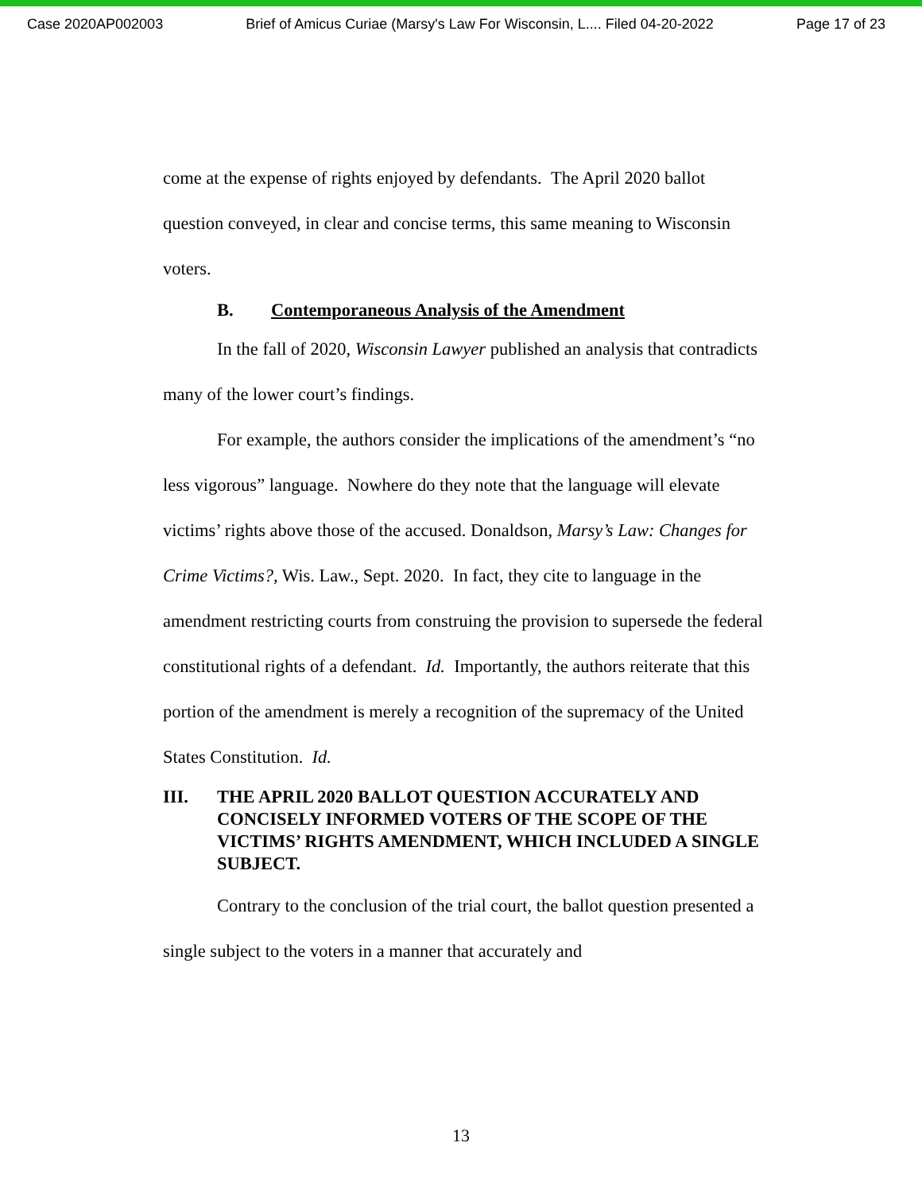Case 2020AP002003 Brief of Amicus Curiae (Marsy's Law For Wisconsin, L.... Filed 04-20-2022 Page 17 of 23
come at the expense of rights enjoyed by defendants. The April 2020 ballot question conveyed, in clear and concise terms, this same meaning to Wisconsin voters.
B. Contemporaneous Analysis of the Amendment
In the fall of 2020, Wisconsin Lawyer published an analysis that contradicts many of the lower court’s findings.
For example, the authors consider the implications of the amendment’s “no less vigorous” language. Nowhere do they note that the language will elevate victims’ rights above those of the accused. Donaldson, Marsy’s Law: Changes for Crime Victims?, Wis. Law., Sept. 2020. In fact, they cite to language in the amendment restricting courts from construing the provision to supersede the federal constitutional rights of a defendant. Id. Importantly, the authors reiterate that this portion of the amendment is merely a recognition of the supremacy of the United States Constitution. Id.
III. THE APRIL 2020 BALLOT QUESTION ACCURATELY AND CONCISELY INFORMED VOTERS OF THE SCOPE OF THE VICTIMS’ RIGHTS AMENDMENT, WHICH INCLUDED A SINGLE SUBJECT.
Contrary to the conclusion of the trial court, the ballot question presented a single subject to the voters in a manner that accurately and
13